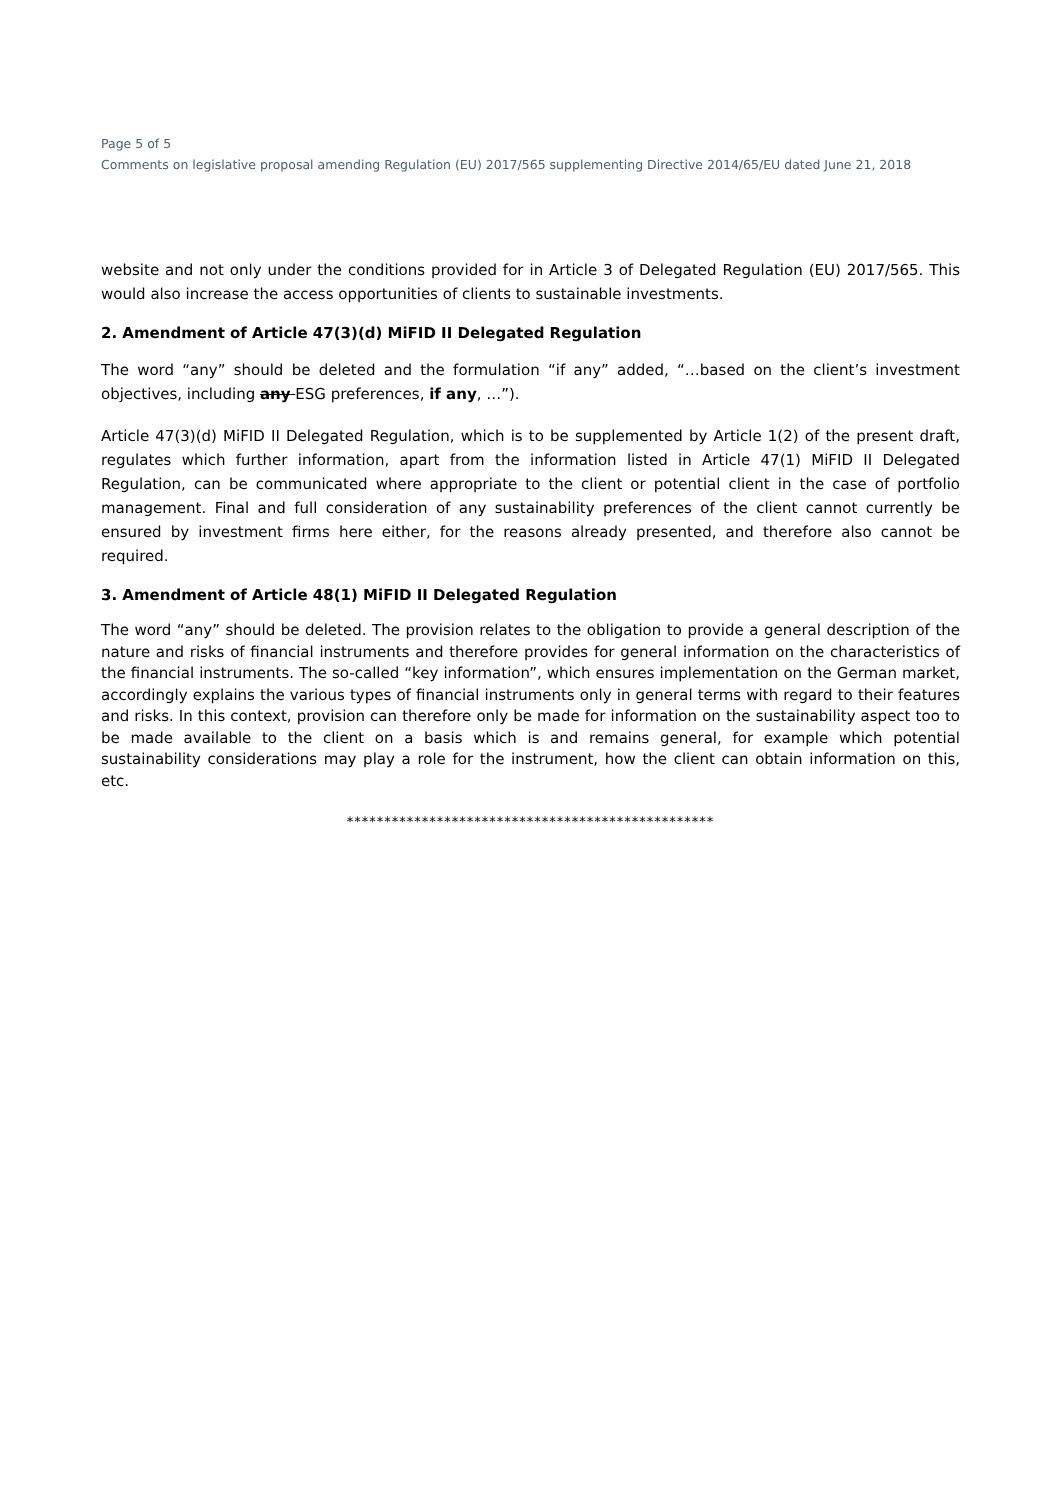Page 5 of 5
Comments on legislative proposal amending Regulation (EU) 2017/565 supplementing Directive 2014/65/EU dated June 21, 2018
website and not only under the conditions provided for in Article 3 of Delegated Regulation (EU) 2017/565. This would also increase the access opportunities of clients to sustainable investments.
2. Amendment of Article 47(3)(d) MiFID II Delegated Regulation
The word “any” should be deleted and the formulation “if any” added, “…based on the client’s investment objectives, including any ESG preferences, if any, …”).
Article 47(3)(d) MiFID II Delegated Regulation, which is to be supplemented by Article 1(2) of the present draft, regulates which further information, apart from the information listed in Article 47(1) MiFID II Delegated Regulation, can be communicated where appropriate to the client or potential client in the case of portfolio management. Final and full consideration of any sustainability preferences of the client cannot currently be ensured by investment firms here either, for the reasons already presented, and therefore also cannot be required.
3. Amendment of Article 48(1) MiFID II Delegated Regulation
The word “any” should be deleted. The provision relates to the obligation to provide a general description of the nature and risks of financial instruments and therefore provides for general information on the characteristics of the financial instruments. The so-called “key information”, which ensures implementation on the German market, accordingly explains the various types of financial instruments only in general terms with regard to their features and risks. In this context, provision can therefore only be made for information on the sustainability aspect too to be made available to the client on a basis which is and remains general, for example which potential sustainability considerations may play a role for the instrument, how the client can obtain information on this, etc.
*************************************************